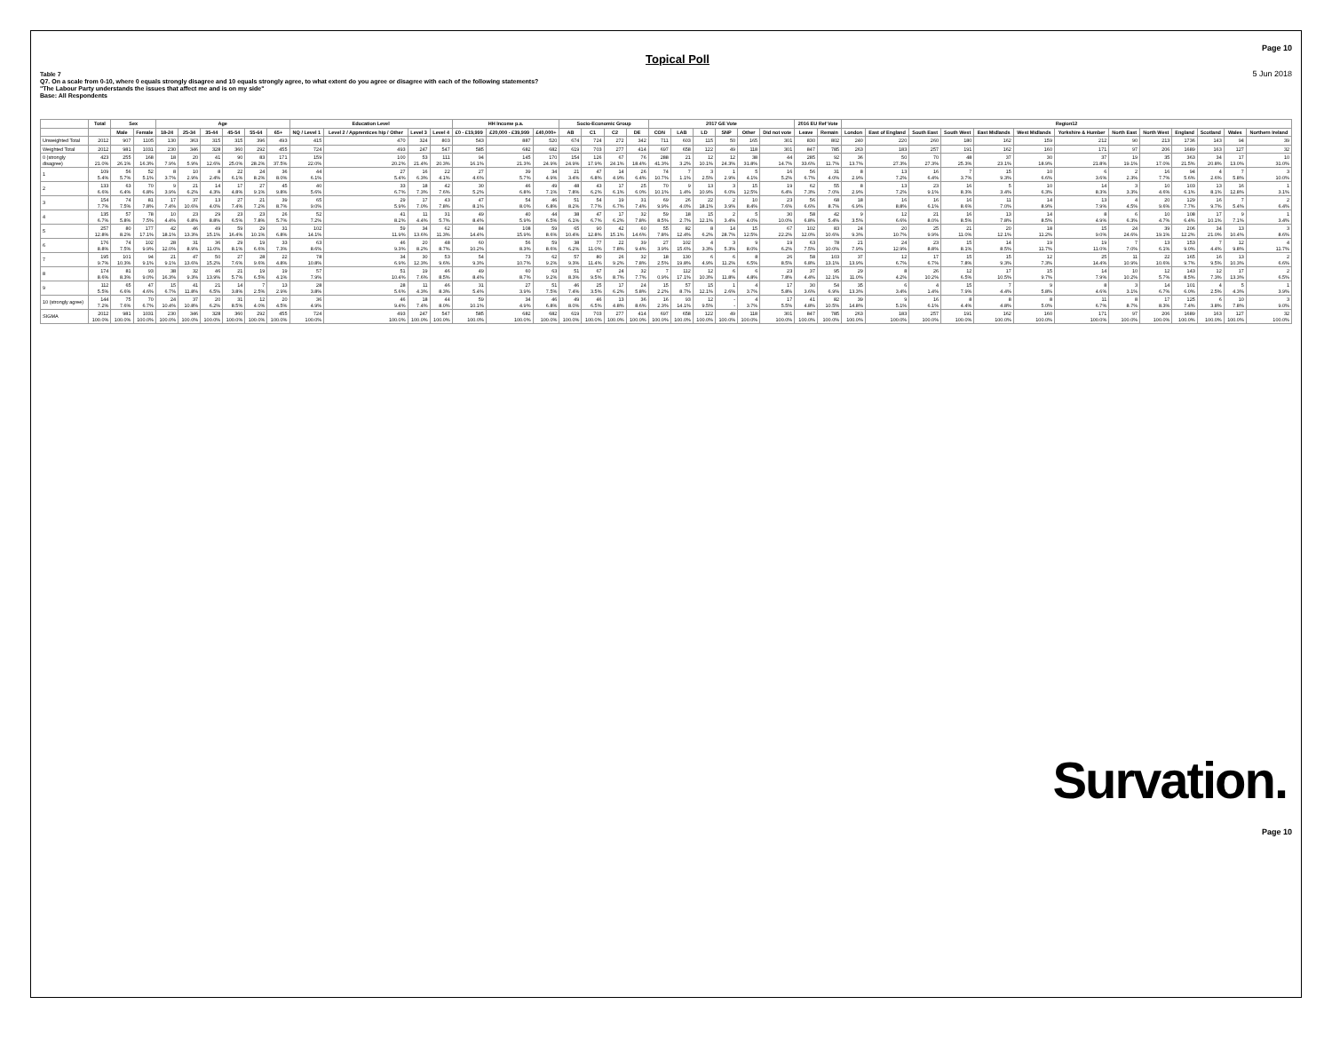Topical Poll
Page 10
5 Jun 2018
Table 7
Q7. On a scale from 0-10, where 0 equals strongly disagree and 10 equals strongly agree, to what extent do you agree or disagree with each of the following statements?
"The Labour Party understands the issues that affect me and is on my side"
Base: All Respondents
| | Total | Sex | | Age | | | | | | Education Level | | | | HH Income p.a. | | | Socio-Economic Group | | | | 2017 GE Vote | | | | | | 2016 EU Ref Vote | | Region12 | | | | | | | | | | | | |
| --- | --- | --- | --- | --- | --- | --- | --- | --- | --- | --- | --- | --- | --- | --- | --- | --- | --- | --- | --- | --- | --- | --- | --- | --- | --- | --- | --- | --- | --- | --- | --- | --- | --- | --- | --- | --- | --- | --- | --- | --- | --- |
| | | Male | Female | 18-24 | 25-34 | 35-44 | 45-54 | 55-64 | 65+ | NQ / Level 1 | Level 2 / Apprentices hip / Other | Level 3 | Level 4 | £0 - £19,999 | £20,000 - £39,999 | £40,000+ | AB | C1 | C2 | DE | CON | LAB | LD | SNP | Other | Did not vote | Leave | Remain | London | East of England | South East | South West | East Midlands | West Midlands | Yorkshire & Humber | North East | North West | England | Scotland | Wales | Northern Ireland |
| Unweighted Total | 2012 | 907 | 1105 | 130 | 363 | 315 | 315 | 396 | 493 | 415 | 470 | 324 | 803 | 543 | 887 | 520 | 674 | 724 | 272 | 342 | 711 | 603 | 115 | 50 | 165 | 301 | 830 | 802 | 240 | 220 | 260 | 180 | 162 | 159 | 212 | 90 | 213 | 1736 | 143 | 94 | 39 |
| Weighted Total | 2012 | 981 | 1031 | 230 | 346 | 328 | 360 | 292 | 455 | 724 | 493 | 247 | 547 | 585 | 682 | 682 | 619 | 703 | 277 | 414 | 697 | 658 | 122 | 49 | 118 | 301 | 847 | 785 | 263 | 183 | 257 | 191 | 162 | 160 | 171 | 97 | 206 | 1689 | 163 | 127 | 32 |
| 0 (strongly disagree) | 423 21.0% | 255 26.1% | 168 16.3% | 18 7.9% | 20 5.9% | 41 12.6% | 90 25.0% | 83 28.2% | 171 37.5% | 159 22.0% | 100 20.2% | 53 21.4% | 111 20.3% | 94 16.1% | 145 21.3% | 170 24.9% | 154 24.9% | 126 17.9% | 67 24.1% | 76 18.4% | 288 41.3% | 21 3.2% | 12 10.1% | 12 24.3% | 38 31.8% | 44 14.7% | 285 33.6% | 92 11.7% | 36 13.7% | 50 27.3% | 70 27.3% | 48 25.3% | 37 23.1% | 30 18.9% | 37 21.8% | 19 19.1% | 35 17.0% | 363 21.5% | 34 20.8% | 17 13.0% | 10 31.0% |
| 1 | 109 5.4% | 56 5.7% | 52 5.1% | 8 3.7% | 10 2.9% | 8 2.4% | 22 6.1% | 24 8.2% | 36 8.0% | 44 6.1% | 27 5.4% | 16 6.3% | 22 4.1% | 27 4.6% | 39 5.7% | 34 4.9% | 21 3.4% | 47 6.8% | 14 4.9% | 26 6.4% | 74 10.7% | 7 1.1% | 3 2.5% | 1 2.9% | 5 4.1% | 16 5.2% | 56 6.7% | 31 4.0% | 8 2.9% | 13 7.2% | 16 6.4% | 7 3.7% | 15 9.3% | 10 6.6% | 6 3.6% | 2 2.3% | 16 7.7% | 94 5.6% | 4 2.6% | 7 5.8% | 3 10.0% |
| 2 | 133 6.6% | 63 6.4% | 70 6.8% | 9 3.9% | 21 6.2% | 14 4.3% | 17 4.8% | 27 9.1% | 45 9.8% | 40 5.6% | 33 6.7% | 18 7.3% | 42 7.6% | 30 5.2% | 46 6.8% | 49 7.1% | 48 7.8% | 43 6.2% | 17 6.1% | 25 6.0% | 70 10.1% | 9 1.4% | 13 10.9% | 3 6.0% | 15 12.5% | 19 6.4% | 62 7.3% | 55 7.0% | 8 2.9% | 13 7.2% | 23 9.1% | 16 8.3% | 5 3.4% | 10 6.3% | 14 8.3% | 3 3.3% | 10 4.6% | 103 6.1% | 13 8.1% | 16 12.8% | 1 3.1% |
| 3 | 154 7.7% | 74 7.5% | 81 7.8% | 17 7.4% | 37 10.6% | 13 4.0% | 27 7.4% | 21 7.2% | 39 8.7% | 65 9.0% | 29 5.9% | 17 7.0% | 43 7.8% | 47 8.1% | 54 8.0% | 46 6.8% | 51 8.2% | 54 7.7% | 19 6.7% | 31 7.4% | 69 9.9% | 26 4.0% | 22 18.1% | 2 3.9% | 10 8.4% | 23 7.6% | 56 6.6% | 68 8.7% | 18 6.9% | 16 8.8% | 16 6.1% | 16 8.6% | 11 7.0% | 14 8.9% | 13 7.9% | 4 4.5% | 20 9.6% | 129 7.7% | 16 9.7% | 7 5.4% | 2 6.4% |
| 4 | 135 6.7% | 57 5.8% | 78 7.5% | 10 4.4% | 23 6.8% | 29 8.8% | 23 6.5% | 23 7.8% | 26 5.7% | 52 7.2% | 41 8.2% | 11 4.4% | 31 5.7% | 49 8.4% | 40 5.9% | 44 6.5% | 38 6.1% | 47 6.7% | 17 6.2% | 32 7.8% | 59 8.5% | 18 2.7% | 15 12.1% | 2 3.4% | 5 4.0% | 30 10.0% | 58 6.8% | 42 5.4% | 9 3.5% | 12 6.6% | 21 8.0% | 16 8.5% | 13 7.8% | 14 8.5% | 8 4.9% | 6 6.3% | 10 4.7% | 108 6.4% | 17 10.1% | 9 7.1% | 1 3.4% |
| 5 | 257 12.8% | 80 8.2% | 177 17.1% | 42 18.1% | 46 13.3% | 49 15.1% | 59 16.4% | 29 10.1% | 31 6.8% | 102 14.1% | 59 11.9% | 34 13.6% | 62 11.3% | 84 14.4% | 108 15.9% | 59 8.6% | 65 10.4% | 90 12.8% | 42 15.1% | 60 14.6% | 55 7.8% | 82 12.4% | 8 6.2% | 14 28.7% | 15 12.5% | 67 22.2% | 102 12.0% | 83 10.6% | 24 9.3% | 20 10.7% | 25 9.9% | 21 11.0% | 20 12.1% | 18 11.2% | 15 9.0% | 24 24.6% | 39 19.1% | 206 12.2% | 34 21.0% | 13 10.4% | 3 8.6% |
| 6 | 176 8.8% | 74 7.5% | 102 9.9% | 28 12.0% | 31 8.9% | 36 11.0% | 29 8.1% | 19 6.6% | 33 7.3% | 63 8.6% | 46 9.3% | 20 8.2% | 48 8.7% | 60 10.2% | 56 8.3% | 59 8.6% | 38 6.2% | 77 11.0% | 22 7.8% | 39 9.4% | 27 3.9% | 102 15.6% | 4 3.3% | 3 5.3% | 9 8.0% | 19 6.2% | 63 7.5% | 78 10.0% | 21 7.9% | 24 12.9% | 23 8.8% | 15 8.1% | 14 8.5% | 19 11.7% | 19 11.0% | 7 7.0% | 13 6.1% | 153 9.0% | 7 4.4% | 12 9.8% | 4 11.7% |
| 7 | 195 9.7% | 101 10.3% | 94 9.1% | 21 9.1% | 47 13.6% | 50 15.2% | 27 7.6% | 28 9.6% | 22 4.8% | 78 10.8% | 34 6.9% | 30 12.3% | 53 9.6% | 54 9.3% | 73 10.7% | 62 9.2% | 57 9.3% | 80 11.4% | 26 9.2% | 32 7.8% | 18 2.5% | 130 19.8% | 6 4.9% | 6 11.2% | 8 6.5% | 26 8.5% | 58 6.8% | 103 13.1% | 37 13.9% | 12 6.7% | 17 6.7% | 15 7.8% | 15 9.3% | 12 7.3% | 25 14.4% | 11 10.9% | 22 10.6% | 165 9.7% | 16 9.5% | 13 10.3% | 2 6.6% |
| 8 | 174 8.6% | 81 8.3% | 93 9.0% | 38 16.3% | 32 9.3% | 46 13.9% | 21 5.7% | 19 6.5% | 19 4.1% | 57 7.9% | 51 10.4% | 19 7.6% | 46 8.5% | 49 8.4% | 60 8.7% | 63 9.2% | 51 8.3% | 67 9.5% | 24 8.7% | 32 7.7% | 7 0.9% | 112 17.1% | 12 10.3% | 6 11.8% | 6 4.8% | 23 7.8% | 37 4.4% | 95 12.1% | 29 11.0% | 8 4.2% | 26 10.2% | 12 6.5% | 17 10.5% | 15 9.7% | 14 7.9% | 10 10.2% | 12 5.7% | 143 8.5% | 12 7.3% | 17 13.3% | 2 6.5% |
| 9 | 112 5.5% | 65 6.6% | 47 4.6% | 15 6.7% | 41 11.8% | 21 6.5% | 14 3.8% | 7 2.5% | 13 2.9% | 28 3.8% | 28 5.6% | 11 4.3% | 46 8.3% | 31 5.4% | 27 3.9% | 51 7.5% | 46 7.4% | 25 3.5% | 17 6.2% | 24 5.8% | 15 2.2% | 57 8.7% | 15 12.1% | 1 2.6% | 4 3.7% | 17 5.8% | 30 3.6% | 54 6.9% | 35 13.3% | 6 3.4% | 4 1.4% | 15 7.9% | 7 4.4% | 9 5.8% | 8 4.6% | 3 3.1% | 14 6.7% | 101 6.0% | 4 2.5% | 5 4.3% | 1 3.9% |
| 10 (strongly agree) | 144 7.2% | 75 7.6% | 70 6.7% | 24 10.4% | 37 10.8% | 20 6.2% | 31 8.5% | 12 4.0% | 20 4.5% | 36 4.9% | 46 9.4% | 18 7.4% | 44 8.0% | 59 10.1% | 34 4.9% | 46 6.8% | 49 8.0% | 46 6.5% | 13 4.8% | 36 8.6% | 16 2.3% | 93 14.1% | 12 9.5% | - - | 4 3.7% | 17 5.5% | 41 4.8% | 82 10.5% | 39 14.8% | 9 5.1% | 16 6.1% | 8 4.4% | 8 4.8% | 8 5.0% | 11 6.7% | 8 8.7% | 17 8.3% | 125 7.4% | 6 3.8% | 10 7.8% | 3 9.0% |
| SIGMA | 2012 100.0% | 981 100.0% | 1031 100.0% | 230 100.0% | 346 100.0% | 328 100.0% | 360 100.0% | 292 100.0% | 455 100.0% | 724 100.0% | 493 100.0% | 247 100.0% | 547 100.0% | 585 100.0% | 682 100.0% | 682 100.0% | 619 100.0% | 703 100.0% | 277 100.0% | 414 100.0% | 697 100.0% | 658 100.0% | 122 100.0% | 49 100.0% | 118 100.0% | 301 100.0% | 847 100.0% | 785 100.0% | 263 100.0% | 183 100.0% | 257 100.0% | 191 100.0% | 162 100.0% | 160 100.0% | 171 100.0% | 97 100.0% | 206 100.0% | 1689 100.0% | 163 100.0% | 127 100.0% | 32 100.0% |
Survation.
Page 10